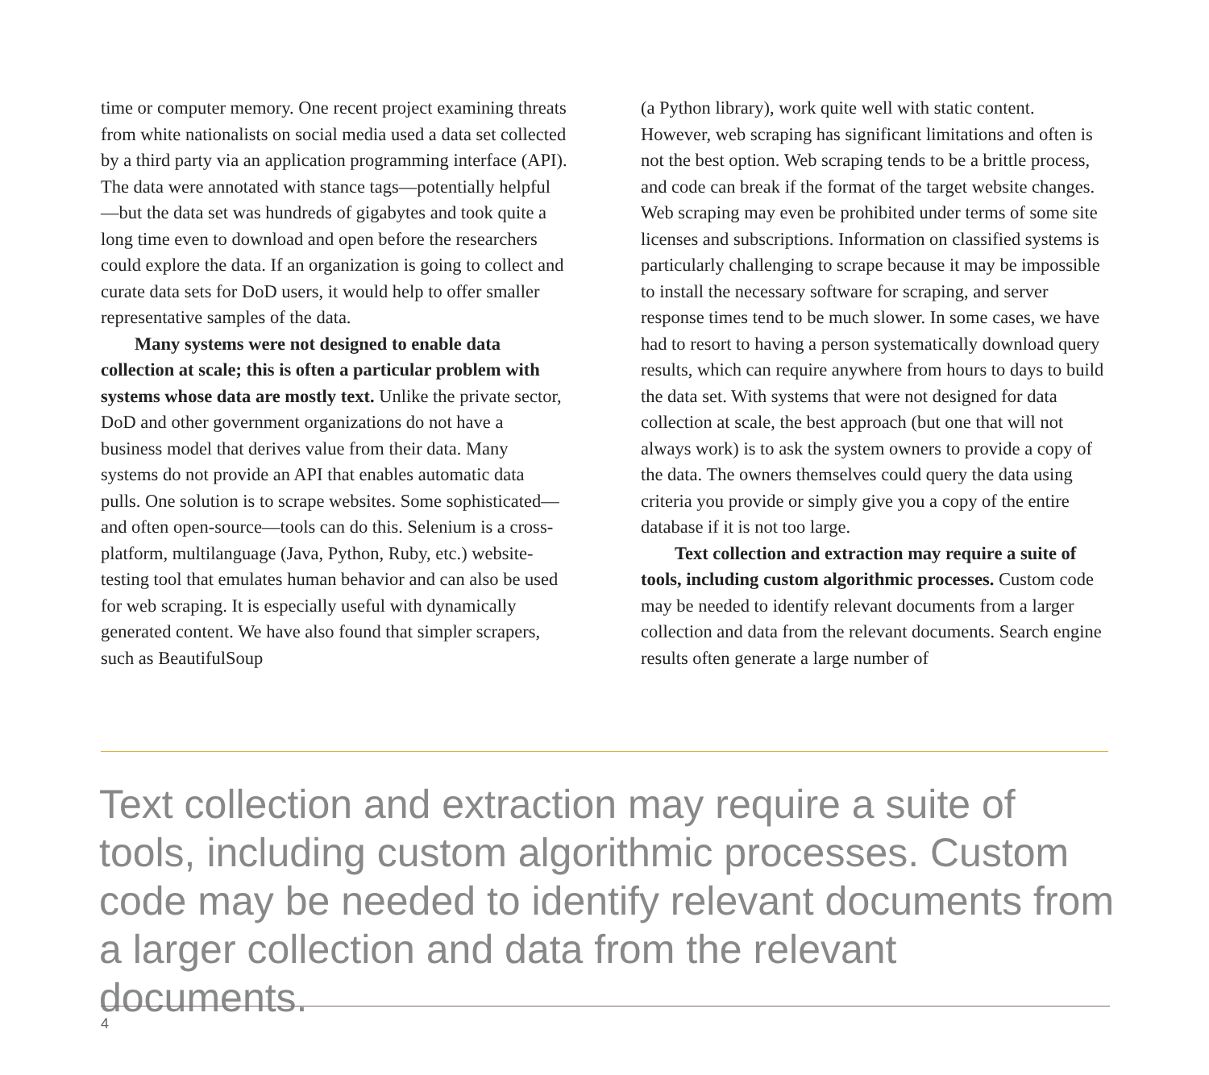time or computer memory. One recent project examining threats from white nationalists on social media used a data set collected by a third party via an application programming interface (API). The data were annotated with stance tags—potentially helpful—but the data set was hundreds of gigabytes and took quite a long time even to download and open before the researchers could explore the data. If an organization is going to collect and curate data sets for DoD users, it would help to offer smaller representative samples of the data.
Many systems were not designed to enable data collection at scale; this is often a particular problem with systems whose data are mostly text. Unlike the private sector, DoD and other government organizations do not have a business model that derives value from their data. Many systems do not provide an API that enables automatic data pulls. One solution is to scrape websites. Some sophisticated—and often open-source—tools can do this. Selenium is a cross-platform, multilanguage (Java, Python, Ruby, etc.) website-testing tool that emulates human behavior and can also be used for web scraping. It is especially useful with dynamically generated content. We have also found that simpler scrapers, such as BeautifulSoup
(a Python library), work quite well with static content. However, web scraping has significant limitations and often is not the best option. Web scraping tends to be a brittle process, and code can break if the format of the target website changes. Web scraping may even be prohibited under terms of some site licenses and subscriptions. Information on classified systems is particularly challenging to scrape because it may be impossible to install the necessary software for scraping, and server response times tend to be much slower. In some cases, we have had to resort to having a person systematically download query results, which can require anywhere from hours to days to build the data set. With systems that were not designed for data collection at scale, the best approach (but one that will not always work) is to ask the system owners to provide a copy of the data. The owners themselves could query the data using criteria you provide or simply give you a copy of the entire database if it is not too large.
Text collection and extraction may require a suite of tools, including custom algorithmic processes. Custom code may be needed to identify relevant documents from a larger collection and data from the relevant documents. Search engine results often generate a large number of
Text collection and extraction may require a suite of tools, including custom algorithmic processes. Custom code may be needed to identify relevant documents from a larger collection and data from the relevant documents.
4